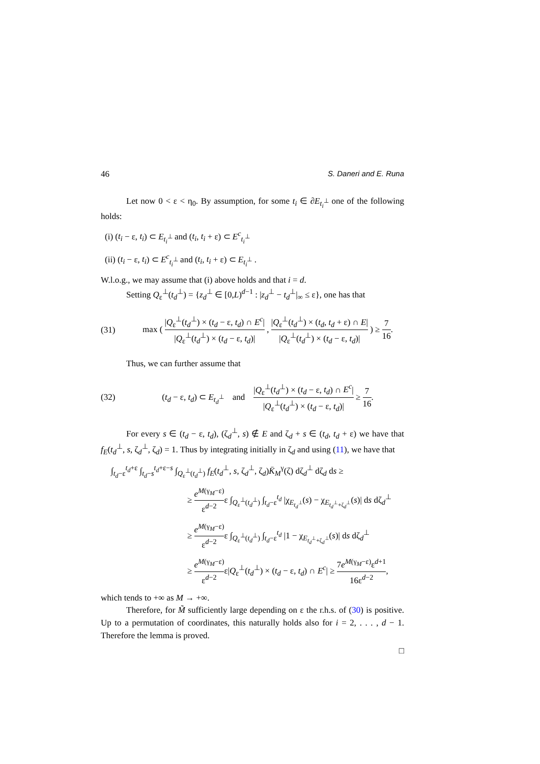46 S. Daneri and E. Runa
Let now 0 < ε < η<sub>0</sub>. By assumption, for some t<sub>i</sub> ∈ ∂E<sub>t<sub>i</sub><sup>⊥</sup></sub> one of the following holds:
(i) (t<sub>i</sub> − ε, t<sub>i</sub>) ⊂ E<sub>t<sub>i</sub><sup>⊥</sup></sub> and (t<sub>i</sub>, t<sub>i</sub> + ε) ⊂ E<sup>c</sup><sub>t<sub>i</sub><sup>⊥</sup></sub>
(ii) (t<sub>i</sub> − ε, t<sub>i</sub>) ⊂ E<sup>c</sup><sub>t<sub>i</sub><sup>⊥</sup></sub> and (t<sub>i</sub>, t<sub>i</sub> + ε) ⊂ E<sub>t<sub>i</sub><sup>⊥</sup></sub> .
W.l.o.g., we may assume that (i) above holds and that i = d.
Setting Q<sub>ε</sub><sup>⊥</sup>(t<sub>d</sub><sup>⊥</sup>) = {z<sub>d</sub><sup>⊥</sup> ∈ [0,L)<sup>d−1</sup> : |z<sub>d</sub><sup>⊥</sup> − t<sub>d</sub><sup>⊥</sup>|<sub>∞</sub> ≤ ε}, one has that
(31) max ( |Q<sub>ε</sub><sup>⊥</sup>(t<sub>d</sub><sup>⊥</sup>) × (t<sub>d</sub> − ε, t<sub>d</sub>) ∩ E<sup>c</sup>| |Q<sub>ε</sub><sup>⊥</sup>(t<sub>d</sub><sup>⊥</sup>) × (t<sub>d</sub> − ε, t<sub>d</sub>)| , |Q<sub>ε</sub><sup>⊥</sup>(t<sub>d</sub><sup>⊥</sup>) × (t<sub>d</sub>, t<sub>d</sub> + ε) ∩ E| |Q<sub>ε</sub><sup>⊥</sup>(t<sub>d</sub><sup>⊥</sup>) × (t<sub>d</sub> − ε, t<sub>d</sub>)| ) ≥ 7 16.
Thus, we can further assume that
(32) (t<sub>d</sub> − ε, t<sub>d</sub>) ⊂ E<sub>t<sub>d</sub><sup>⊥</sup></sub> and |Q<sub>ε</sub><sup>⊥</sup>(t<sub>d</sub><sup>⊥</sup>) × (t<sub>d</sub> − ε, t<sub>d</sub>) ∩ E<sup>c</sup>| |Q<sub>ε</sub><sup>⊥</sup>(t<sub>d</sub><sup>⊥</sup>) × (t<sub>d</sub> − ε, t<sub>d</sub>)| ≥ 7 16.
For every s ∈ (t<sub>d</sub> − ε, t<sub>d</sub>), (ζ<sub>d</sub><sup>⊥</sup>, s) ∉ E and ζ<sub>d</sub> + s ∈ (t<sub>d</sub>, t<sub>d</sub> + ε) we have that f<sub>E</sub>(t<sub>d</sub><sup>⊥</sup>, s, ζ<sub>d</sub><sup>⊥</sup>, ζ<sub>d</sub>) = 1. Thus by integrating initially in ζ<sub>d</sub> and using (11), we have that
∫<sub>t<sub>d</sub>−ε</sub><sup>t<sub>d</sub>+ε</sup> ∫<sub>t<sub>d</sub>−s</sub><sup>t<sub>d</sub>+ε−s</sup> ∫<sub>Q<sub>ε</sub><sup>⊥</sup>(t<sub>d</sub><sup>⊥</sup>)</sub> f<sub>E</sub>(t<sub>d</sub><sup>⊥</sup>, s, ζ<sub>d</sub><sup>⊥</sup>, ζ<sub>d</sub>)K̄<sub>M</sub><sup>γ</sup>(ζ) dζ<sub>d</sub><sup>⊥</sup> dζ<sub>d</sub> ds ≥
≥ e<sup>M(γ<sub>M</sub>−ε)</sup> ε<sup>d−2</sup>ε ∫<sub>Q<sub>ε</sub><sup>⊥</sup>(t<sub>d</sub><sup>⊥</sup>)</sub> ∫<sub>t<sub>d</sub>−ε</sub><sup>t<sub>d</sub></sup> |χ<sub>E<sub>t<sub>d</sub><sup>⊥</sup></sub></sub>(s) − χ<sub>E<sub>t<sub>d</sub><sup>⊥</sup>+ζ<sub>d</sub><sup>⊥</sup></sub></sub>(s)| ds dζ<sub>d</sub><sup>⊥</sup>
≥ e<sup>M(γ<sub>M</sub>−ε)</sup> ε<sup>d−2</sup>ε ∫<sub>Q<sub>ε</sub><sup>⊥</sup>(t<sub>d</sub><sup>⊥</sup>)</sub> ∫<sub>t<sub>d</sub>−ε</sub><sup>t<sub>d</sub></sup> |1 − χ<sub>E<sub>t<sub>d</sub><sup>⊥</sup>+ζ<sub>d</sub><sup>⊥</sup></sub></sub>(s)| ds dζ<sub>d</sub><sup>⊥</sup>
≥ e<sup>M(γ<sub>M</sub>−ε)</sup> ε<sup>d−2</sup>ε|Q<sub>ε</sub><sup>⊥</sup>(t<sub>d</sub><sup>⊥</sup>) × (t<sub>d</sub> − ε, t<sub>d</sub>) ∩ E<sup>c</sup>| ≥ 7e<sup>M(γ<sub>M</sub>−ε)</sup>ε<sup>d+1</sup> 16ε<sup>d−2</sup>,
which tends to +∞ as M → +∞.
Therefore, for M̃ sufficiently large depending on ε the r.h.s. of (30) is positive. Up to a permutation of coordinates, this naturally holds also for i = 2, . . . , d − 1. Therefore the lemma is proved.
□